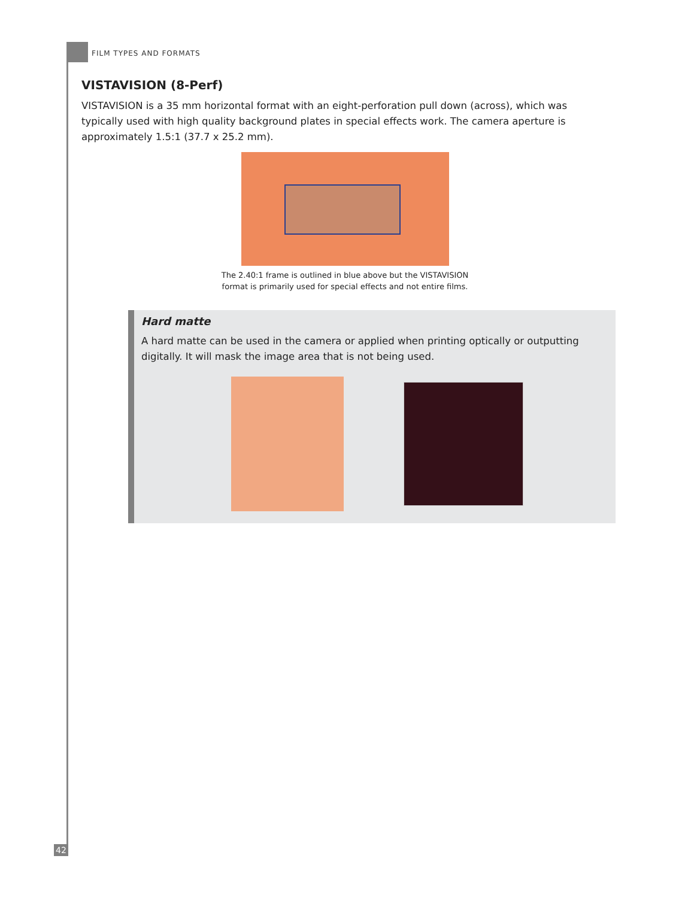FILM TYPES AND FORMATS
VISTAVISION (8-Perf)
VISTAVISION is a 35 mm horizontal format with an eight-perforation pull down (across), which was typically used with high quality background plates in special effects work. The camera aperture is approximately 1.5:1 (37.7 x 25.2 mm).
The 2.40:1 frame is outlined in blue above but the VISTAVISION
format is primarily used for special effects and not entire films.
Hard matte
A hard matte can be used in the camera or applied when printing optically or outputting digitally. It will mask the image area that is not being used.
42